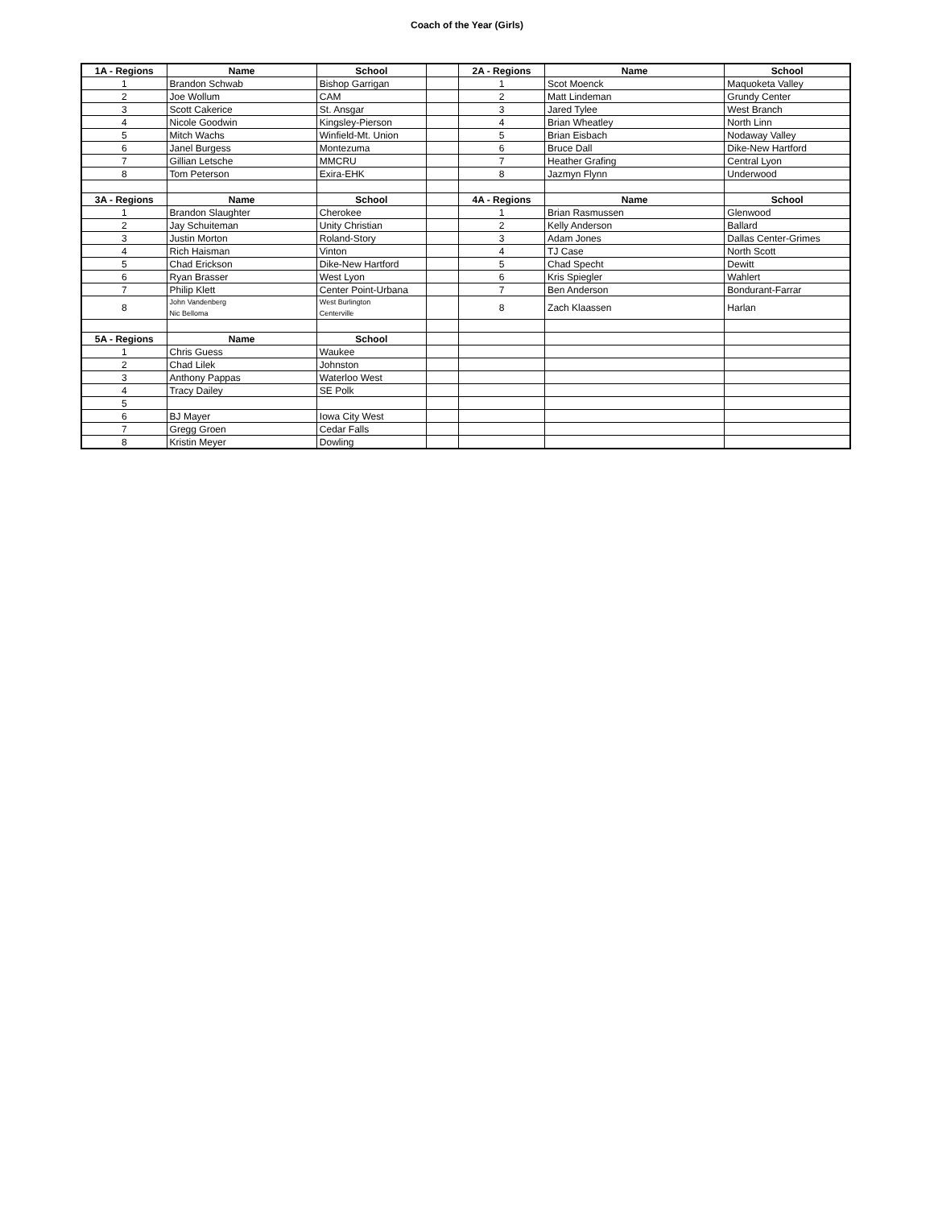Coach of the Year (Girls)
| 1A - Regions | Name | School | | 2A - Regions | Name | School |
| 1 | Brandon Schwab | Bishop Garrigan | | 1 | Scot Moenck | Maquoketa Valley |
| 2 | Joe Wollum | CAM | | 2 | Matt Lindeman | Grundy Center |
| 3 | Scott Cakerice | St. Ansgar | | 3 | Jared Tylee | West Branch |
| 4 | Nicole Goodwin | Kingsley-Pierson | | 4 | Brian Wheatley | North Linn |
| 5 | Mitch Wachs | Winfield-Mt. Union | | 5 | Brian Eisbach | Nodaway Valley |
| 6 | Janel Burgess | Montezuma | | 6 | Bruce Dall | Dike-New Hartford |
| 7 | Gillian Letsche | MMCRU | | 7 | Heather Grafing | Central Lyon |
| 8 | Tom Peterson | Exira-EHK | | 8 | Jazmyn Flynn | Underwood |
| 3A - Regions | Name | School | | 4A - Regions | Name | School |
| 1 | Brandon Slaughter | Cherokee | | 1 | Brian Rasmussen | Glenwood |
| 2 | Jay Schuiteman | Unity Christian | | 2 | Kelly Anderson | Ballard |
| 3 | Justin Morton | Roland-Story | | 3 | Adam Jones | Dallas Center-Grimes |
| 4 | Rich Haisman | Vinton | | 4 | TJ Case | North Scott |
| 5 | Chad Erickson | Dike-New Hartford | | 5 | Chad Specht | Dewitt |
| 6 | Ryan Brasser | West Lyon | | 6 | Kris Spiegler | Wahlert |
| 7 | Philip Klett | Center Point-Urbana | | 7 | Ben Anderson | Bondurant-Farrar |
| 8 | John Vandenberg Nic Belloma | West Burlington Centerville | | 8 | Zach Klaassen | Harlan |
| 5A - Regions | Name | School | | | | |
| 1 | Chris Guess | Waukee | | | | |
| 2 | Chad Lilek | Johnston | | | | |
| 3 | Anthony Pappas | Waterloo West | | | | |
| 4 | Tracy Dailey | SE Polk | | | | |
| 5 | | | | | | |
| 6 | BJ Mayer | Iowa City West | | | | |
| 7 | Gregg Groen | Cedar Falls | | | | |
| 8 | Kristin Meyer | Dowling | | | | |